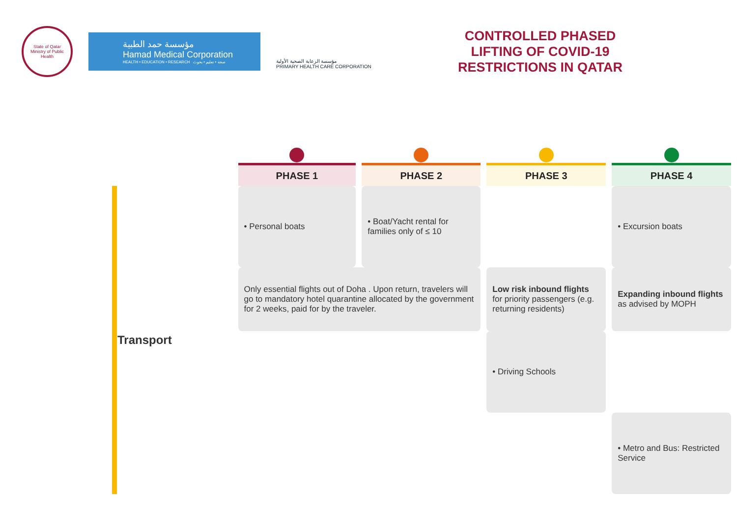State of Qatar
Ministry of Public Health
مؤسسة حمد الطبية
Hamad Medical Corporation
HEALTH • EDUCATION • RESEARCH صحة • تعليم • بحوث
مؤسسة الرعاية الصحية الأولية
PRIMARY HEALTH CARE CORPORATION
CONTROLLED PHASED
LIFTING OF COVID-19
RESTRICTIONS IN QATAR
| | PHASE 1 | PHASE 2 | PHASE 3 | PHASE 4 |
| --- | --- | --- | --- | --- |
| Transport | • Personal boats | • Boat/Yacht rental for families only of ≤ 10 | | • Excursion boats |
| | Only essential flights out of Doha . Upon return, travelers will go to mandatory hotel quarantine allocated by the government for 2 weeks, paid for by the traveler. | | Low risk inbound flights for priority passengers (e.g. returning residents) | Expanding inbound flights as advised by MOPH |
| | | | • Driving Schools | |
| | | | | • Metro and Bus: Restricted Service |